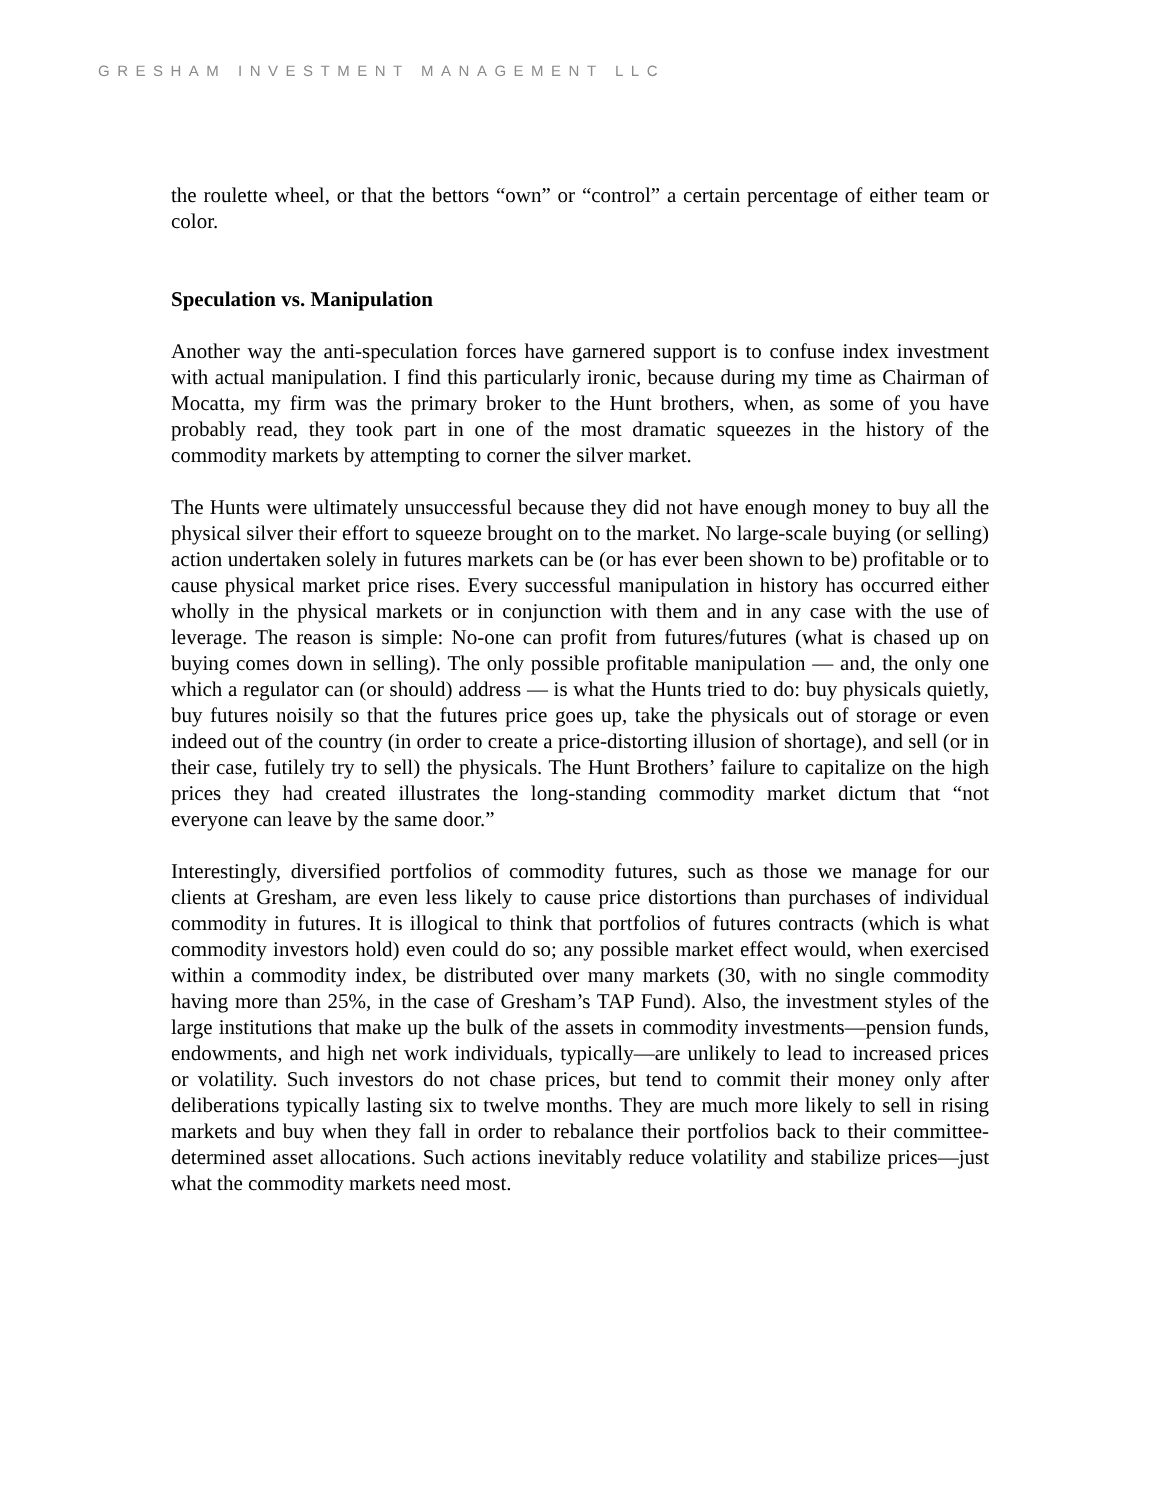GRESHAM INVESTMENT MANAGEMENT LLC
the roulette wheel, or that the bettors “own” or “control” a certain percentage of either team or color.
Speculation vs. Manipulation
Another way the anti-speculation forces have garnered support is to confuse index investment with actual manipulation. I find this particularly ironic, because during my time as Chairman of Mocatta, my firm was the primary broker to the Hunt brothers, when, as some of you have probably read, they took part in one of the most dramatic squeezes in the history of the commodity markets by attempting to corner the silver market.
The Hunts were ultimately unsuccessful because they did not have enough money to buy all the physical silver their effort to squeeze brought on to the market. No large-scale buying (or selling) action undertaken solely in futures markets can be (or has ever been shown to be) profitable or to cause physical market price rises. Every successful manipulation in history has occurred either wholly in the physical markets or in conjunction with them and in any case with the use of leverage. The reason is simple: No-one can profit from futures/futures (what is chased up on buying comes down in selling). The only possible profitable manipulation — and, the only one which a regulator can (or should) address — is what the Hunts tried to do: buy physicals quietly, buy futures noisily so that the futures price goes up, take the physicals out of storage or even indeed out of the country (in order to create a price-distorting illusion of shortage), and sell (or in their case, futilely try to sell) the physicals. The Hunt Brothers’ failure to capitalize on the high prices they had created illustrates the long-standing commodity market dictum that “not everyone can leave by the same door.”
Interestingly, diversified portfolios of commodity futures, such as those we manage for our clients at Gresham, are even less likely to cause price distortions than purchases of individual commodity in futures. It is illogical to think that portfolios of futures contracts (which is what commodity investors hold) even could do so; any possible market effect would, when exercised within a commodity index, be distributed over many markets (30, with no single commodity having more than 25%, in the case of Gresham’s TAP Fund). Also, the investment styles of the large institutions that make up the bulk of the assets in commodity investments—pension funds, endowments, and high net work individuals, typically—are unlikely to lead to increased prices or volatility. Such investors do not chase prices, but tend to commit their money only after deliberations typically lasting six to twelve months. They are much more likely to sell in rising markets and buy when they fall in order to rebalance their portfolios back to their committee-determined asset allocations. Such actions inevitably reduce volatility and stabilize prices—just what the commodity markets need most.